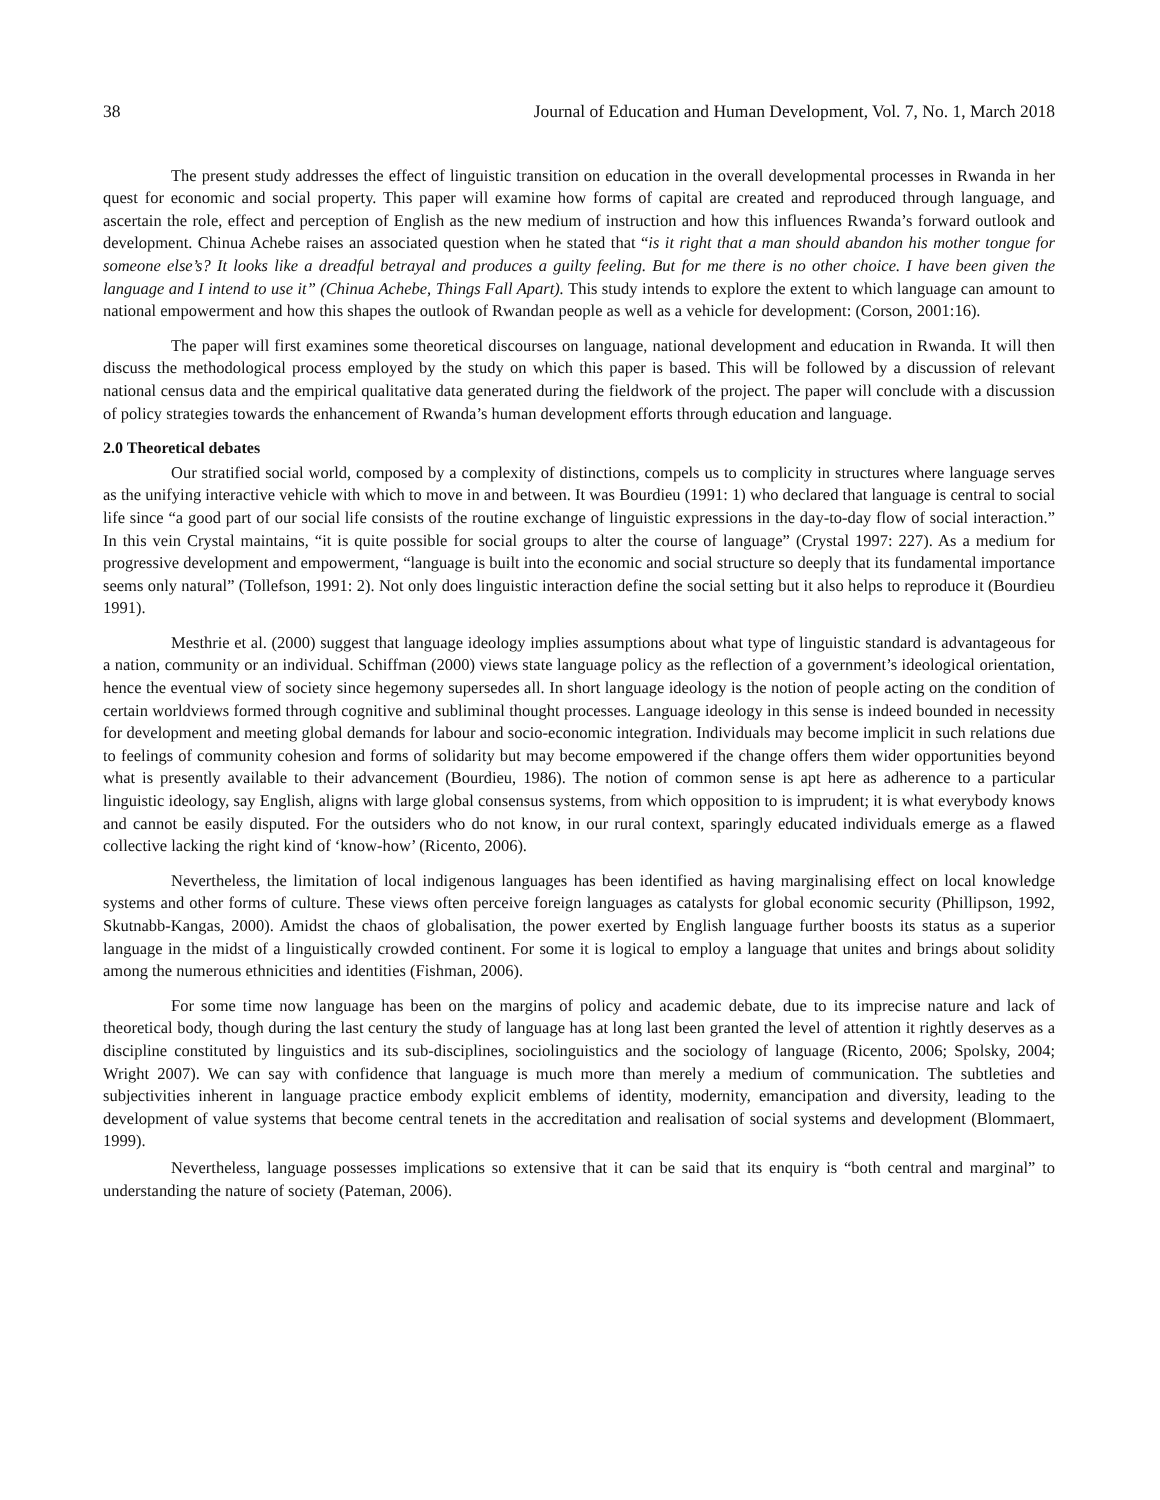38 Journal of Education and Human Development, Vol. 7, No. 1, March 2018
The present study addresses the effect of linguistic transition on education in the overall developmental processes in Rwanda in her quest for economic and social property. This paper will examine how forms of capital are created and reproduced through language, and ascertain the role, effect and perception of English as the new medium of instruction and how this influences Rwanda’s forward outlook and development. Chinua Achebe raises an associated question when he stated that “is it right that a man should abandon his mother tongue for someone else’s? It looks like a dreadful betrayal and produces a guilty feeling. But for me there is no other choice. I have been given the language and I intend to use it” (Chinua Achebe, Things Fall Apart). This study intends to explore the extent to which language can amount to national empowerment and how this shapes the outlook of Rwandan people as well as a vehicle for development: (Corson, 2001:16).
The paper will first examines some theoretical discourses on language, national development and education in Rwanda. It will then discuss the methodological process employed by the study on which this paper is based. This will be followed by a discussion of relevant national census data and the empirical qualitative data generated during the fieldwork of the project. The paper will conclude with a discussion of policy strategies towards the enhancement of Rwanda’s human development efforts through education and language.
2.0 Theoretical debates
Our stratified social world, composed by a complexity of distinctions, compels us to complicity in structures where language serves as the unifying interactive vehicle with which to move in and between. It was Bourdieu (1991: 1) who declared that language is central to social life since “a good part of our social life consists of the routine exchange of linguistic expressions in the day-to-day flow of social interaction.” In this vein Crystal maintains, “it is quite possible for social groups to alter the course of language” (Crystal 1997: 227). As a medium for progressive development and empowerment, “language is built into the economic and social structure so deeply that its fundamental importance seems only natural” (Tollefson, 1991: 2). Not only does linguistic interaction define the social setting but it also helps to reproduce it (Bourdieu 1991).
Mesthrie et al. (2000) suggest that language ideology implies assumptions about what type of linguistic standard is advantageous for a nation, community or an individual. Schiffman (2000) views state language policy as the reflection of a government’s ideological orientation, hence the eventual view of society since hegemony supersedes all. In short language ideology is the notion of people acting on the condition of certain worldviews formed through cognitive and subliminal thought processes. Language ideology in this sense is indeed bounded in necessity for development and meeting global demands for labour and socio-economic integration. Individuals may become implicit in such relations due to feelings of community cohesion and forms of solidarity but may become empowered if the change offers them wider opportunities beyond what is presently available to their advancement (Bourdieu, 1986). The notion of common sense is apt here as adherence to a particular linguistic ideology, say English, aligns with large global consensus systems, from which opposition to is imprudent; it is what everybody knows and cannot be easily disputed. For the outsiders who do not know, in our rural context, sparingly educated individuals emerge as a flawed collective lacking the right kind of ‘know-how’ (Ricento, 2006).
Nevertheless, the limitation of local indigenous languages has been identified as having marginalising effect on local knowledge systems and other forms of culture. These views often perceive foreign languages as catalysts for global economic security (Phillipson, 1992, Skutnabb-Kangas, 2000). Amidst the chaos of globalisation, the power exerted by English language further boosts its status as a superior language in the midst of a linguistically crowded continent. For some it is logical to employ a language that unites and brings about solidity among the numerous ethnicities and identities (Fishman, 2006).
For some time now language has been on the margins of policy and academic debate, due to its imprecise nature and lack of theoretical body, though during the last century the study of language has at long last been granted the level of attention it rightly deserves as a discipline constituted by linguistics and its sub-disciplines, sociolinguistics and the sociology of language (Ricento, 2006; Spolsky, 2004; Wright 2007). We can say with confidence that language is much more than merely a medium of communication. The subtleties and subjectivities inherent in language practice embody explicit emblems of identity, modernity, emancipation and diversity, leading to the development of value systems that become central tenets in the accreditation and realisation of social systems and development (Blommaert, 1999).
Nevertheless, language possesses implications so extensive that it can be said that its enquiry is “both central and marginal” to understanding the nature of society (Pateman, 2006).